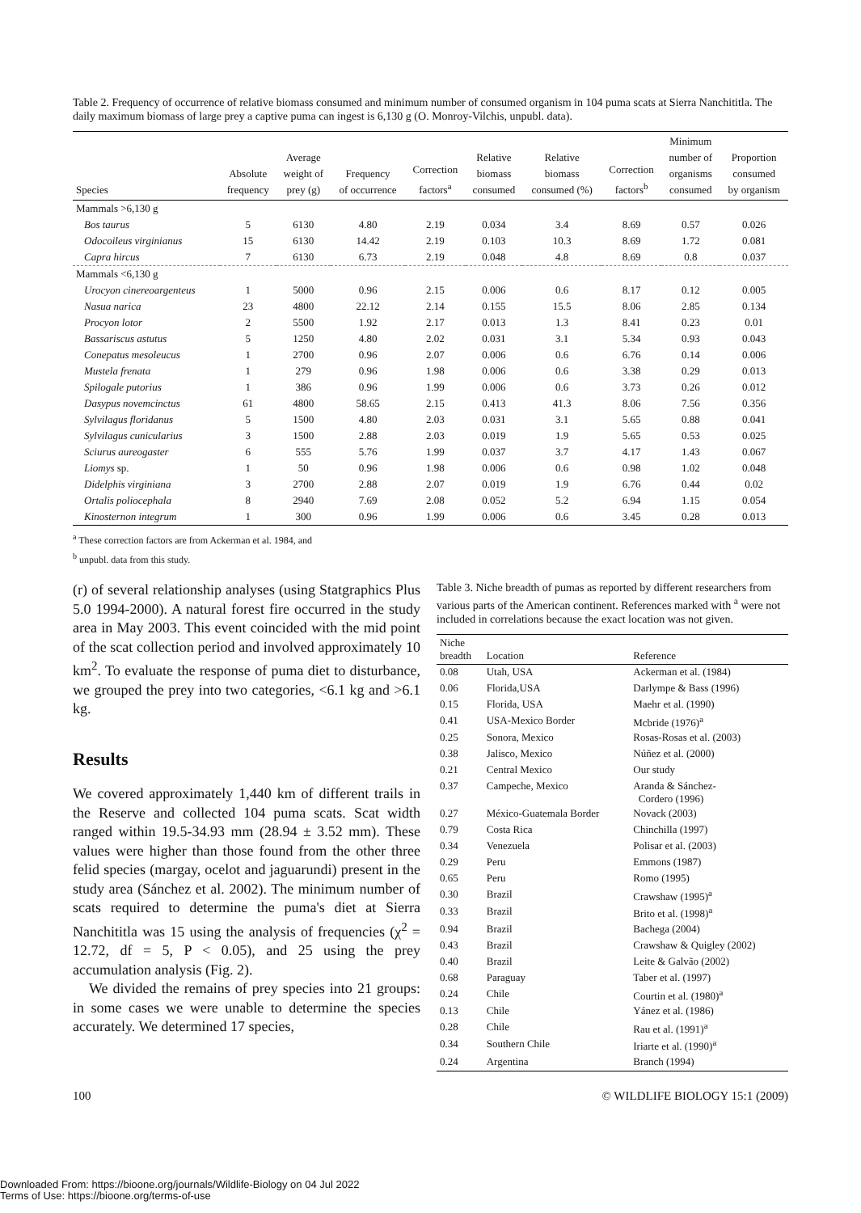Table 2. Frequency of occurrence of relative biomass consumed and minimum number of consumed organism in 104 puma scats at Sierra Nanchititla. The daily maximum biomass of large prey a captive puma can ingest is 6,130 g (O. Monroy-Vilchis, unpubl. data).
| Species | Absolute frequency | Average weight of prey (g) | Frequency of occurrence | Correction factors<sup>a</sup> | Relative biomass consumed | Relative biomass consumed (%) | Correction factors<sup>b</sup> | Minimum number of organisms consumed | Proportion consumed by organism |
| --- | --- | --- | --- | --- | --- | --- | --- | --- | --- |
| Mammals >6,130 g | | | | | | | | | |
| Bos taurus | 5 | 6130 | 4.80 | 2.19 | 0.034 | 3.4 | 8.69 | 0.57 | 0.026 |
| Odocoileus virginianus | 15 | 6130 | 14.42 | 2.19 | 0.103 | 10.3 | 8.69 | 1.72 | 0.081 |
| Capra hircus | 7 | 6130 | 6.73 | 2.19 | 0.048 | 4.8 | 8.69 | 0.8 | 0.037 |
| Mammals <6,130 g | | | | | | | | | |
| Urocyon cinereoargenteus | 1 | 5000 | 0.96 | 2.15 | 0.006 | 0.6 | 8.17 | 0.12 | 0.005 |
| Nasua narica | 23 | 4800 | 22.12 | 2.14 | 0.155 | 15.5 | 8.06 | 2.85 | 0.134 |
| Procyon lotor | 2 | 5500 | 1.92 | 2.17 | 0.013 | 1.3 | 8.41 | 0.23 | 0.01 |
| Bassariscus astutus | 5 | 1250 | 4.80 | 2.02 | 0.031 | 3.1 | 5.34 | 0.93 | 0.043 |
| Conepatus mesoleucus | 1 | 2700 | 0.96 | 2.07 | 0.006 | 0.6 | 6.76 | 0.14 | 0.006 |
| Mustela frenata | 1 | 279 | 0.96 | 1.98 | 0.006 | 0.6 | 3.38 | 0.29 | 0.013 |
| Spilogale putorius | 1 | 386 | 0.96 | 1.99 | 0.006 | 0.6 | 3.73 | 0.26 | 0.012 |
| Dasypus novemcinctus | 61 | 4800 | 58.65 | 2.15 | 0.413 | 41.3 | 8.06 | 7.56 | 0.356 |
| Sylvilagus floridanus | 5 | 1500 | 4.80 | 2.03 | 0.031 | 3.1 | 5.65 | 0.88 | 0.041 |
| Sylvilagus cunicularius | 3 | 1500 | 2.88 | 2.03 | 0.019 | 1.9 | 5.65 | 0.53 | 0.025 |
| Sciurus aureogaster | 6 | 555 | 5.76 | 1.99 | 0.037 | 3.7 | 4.17 | 1.43 | 0.067 |
| Liomys sp. | 1 | 50 | 0.96 | 1.98 | 0.006 | 0.6 | 0.98 | 1.02 | 0.048 |
| Didelphis virginiana | 3 | 2700 | 2.88 | 2.07 | 0.019 | 1.9 | 6.76 | 0.44 | 0.02 |
| Ortalis poliocephala | 8 | 2940 | 7.69 | 2.08 | 0.052 | 5.2 | 6.94 | 1.15 | 0.054 |
| Kinosternon integrum | 1 | 300 | 0.96 | 1.99 | 0.006 | 0.6 | 3.45 | 0.28 | 0.013 |
<sup>a</sup> These correction factors are from Ackerman et al. 1984, and
<sup>b</sup> unpubl. data from this study.
(r) of several relationship analyses (using Statgraphics Plus 5.0 1994-2000). A natural forest fire occurred in the study area in May 2003. This event coincided with the mid point of the scat collection period and involved approximately 10 km<sup>2</sup>. To evaluate the response of puma diet to disturbance, we grouped the prey into two categories, <6.1 kg and >6.1 kg.
Results
We covered approximately 1,440 km of different trails in the Reserve and collected 104 puma scats. Scat width ranged within 19.5-34.93 mm (28.94 ± 3.52 mm). These values were higher than those found from the other three felid species (margay, ocelot and jaguarundi) present in the study area (Sánchez et al. 2002). The minimum number of scats required to determine the puma's diet at Sierra Nanchititla was 15 using the analysis of frequencies (χ<sup>2</sup> = 12.72, df = 5, P < 0.05), and 25 using the prey accumulation analysis (Fig. 2).
We divided the remains of prey species into 21 groups: in some cases we were unable to determine the species accurately. We determined 17 species,
Table 3. Niche breadth of pumas as reported by different researchers from various parts of the American continent. References marked with <sup>a</sup> were not included in correlations because the exact location was not given.
| Niche breadth | Location | Reference |
| --- | --- | --- |
| 0.08 | Utah, USA | Ackerman et al. (1984) |
| 0.06 | Florida,USA | Darlympe & Bass (1996) |
| 0.15 | Florida, USA | Maehr et al. (1990) |
| 0.41 | USA-Mexico Border | Mcbride (1976)<sup>a</sup> |
| 0.25 | Sonora, Mexico | Rosas-Rosas et al. (2003) |
| 0.38 | Jalisco, Mexico | Núñez et al. (2000) |
| 0.21 | Central Mexico | Our study |
| 0.37 | Campeche, Mexico | Aranda & Sánchez- Cordero (1996) |
| 0.27 | México-Guatemala Border | Novack (2003) |
| 0.79 | Costa Rica | Chinchilla (1997) |
| 0.34 | Venezuela | Polisar et al. (2003) |
| 0.29 | Peru | Emmons (1987) |
| 0.65 | Peru | Romo (1995) |
| 0.30 | Brazil | Crawshaw (1995)<sup>a</sup> |
| 0.33 | Brazil | Brito et al. (1998)<sup>a</sup> |
| 0.94 | Brazil | Bachega (2004) |
| 0.43 | Brazil | Crawshaw & Quigley (2002) |
| 0.40 | Brazil | Leite & Galvão (2002) |
| 0.68 | Paraguay | Taber et al. (1997) |
| 0.24 | Chile | Courtin et al. (1980)<sup>a</sup> |
| 0.13 | Chile | Yánez et al. (1986) |
| 0.28 | Chile | Rau et al. (1991)<sup>a</sup> |
| 0.34 | Southern Chile | Iriarte et al. (1990)<sup>a</sup> |
| 0.24 | Argentina | Branch (1994) |
100 © WILDLIFE BIOLOGY 15:1 (2009)
Downloaded From: https://bioone.org/journals/Wildlife-Biology on 04 Jul 2022
Terms of Use: https://bioone.org/terms-of-use